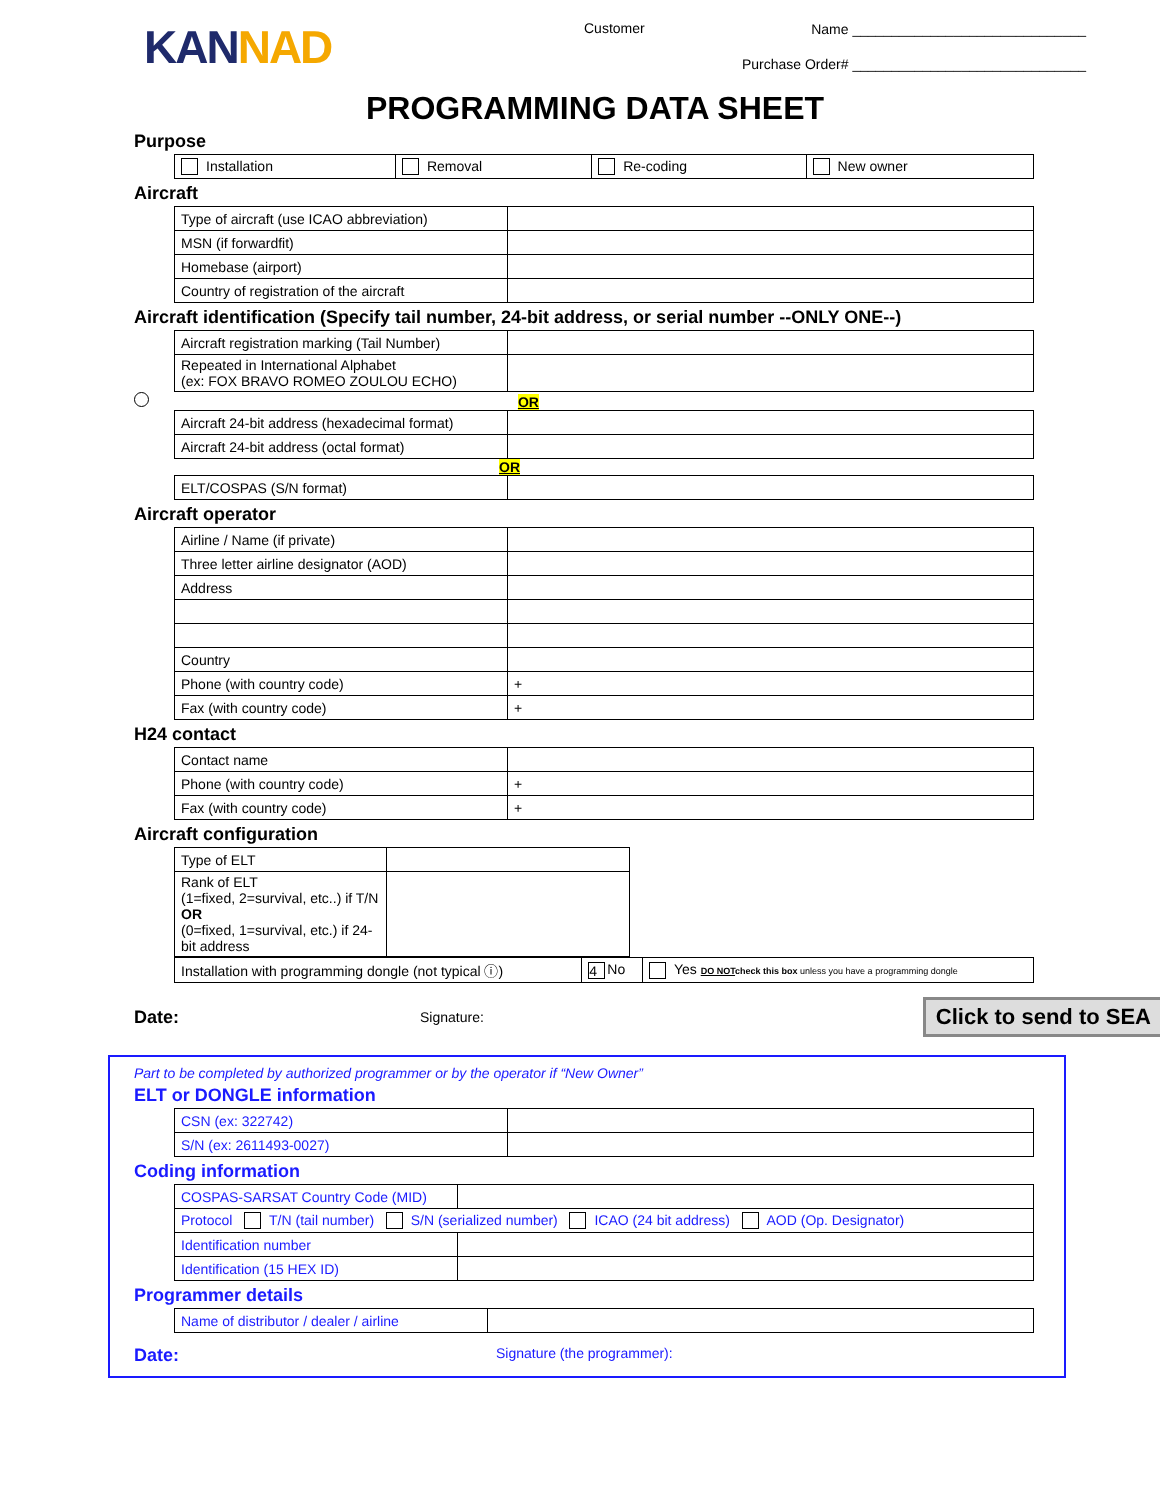KANNAD
Customer
Name ______________________________
Purchase Order# ______________________________
PROGRAMMING DATA SHEET
Purpose
| Installation | Removal | Re-coding | New owner |
Aircraft
| Type of aircraft (use ICAO abbreviation) | |
| MSN (if forwardfit) | |
| Homebase (airport) | |
| Country of registration of the aircraft | |
Aircraft identification (Specify tail number, 24-bit address, or serial number --ONLY ONE--)
| Aircraft registration marking (Tail Number) | |
| Repeated in International Alphabet (ex: FOX BRAVO ROMEO ZOULOU ECHO) | |
OR
| Aircraft 24-bit address (hexadecimal format) | |
| Aircraft 24-bit address (octal format) | |
OR
| ELT/COSPAS (S/N format) | |
Aircraft operator
| Airline / Name (if private) | |
| Three letter airline designator (AOD) | |
| Address | |
| Country | |
| Phone (with country code) | + |
| Fax (with country code) | + |
H24 contact
| Contact name | |
| Phone (with country code) | + |
| Fax (with country code) | + |
Aircraft configuration
| Type of ELT | |
| Rank of ELT (1=fixed, 2=survival, etc..) if T/N OR (0=fixed, 1=survival, etc.) if 24-bit address | |
| Installation with programming dongle (not typical ⓘ) | 4 No | Yes DO NOT check this box unless you have a programming dongle |
Date: Signature: Click to send to SEA
Part to be completed by authorized programmer or by the operator if “New Owner”
ELT or DONGLE information
| CSN (ex: 322742) | |
| S/N (ex: 2611493-0027) | |
Coding information
| COSPAS-SARSAT Country Code (MID) | |
| Protocol T/N (tail number) S/N (serialized number) ICAO (24 bit address) AOD (Op. Designator) | |
| Identification number | |
| Identification (15 HEX ID) | |
Programmer details
| Name of distributor / dealer / airline | |
Date: Signature (the programmer):